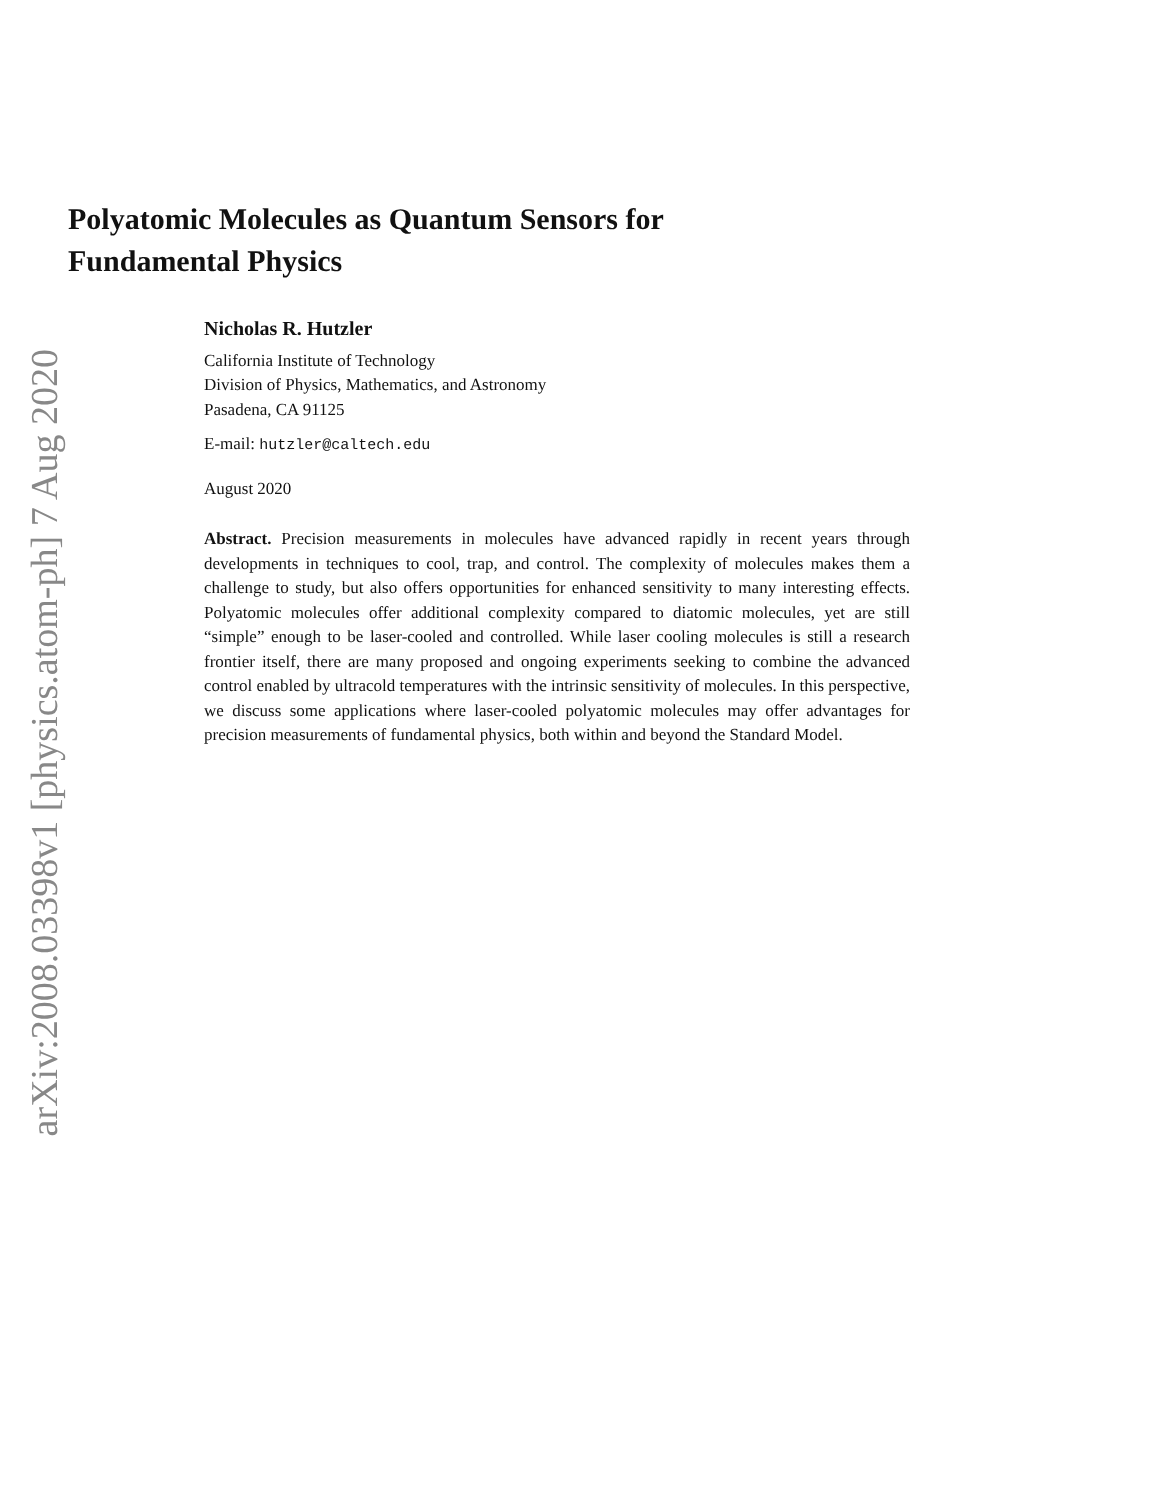arXiv:2008.03398v1 [physics.atom-ph] 7 Aug 2020
Polyatomic Molecules as Quantum Sensors for
Fundamental Physics
Nicholas R. Hutzler
California Institute of Technology
Division of Physics, Mathematics, and Astronomy
Pasadena, CA 91125
E-mail: hutzler@caltech.edu
August 2020
Abstract. Precision measurements in molecules have advanced rapidly in recent years through developments in techniques to cool, trap, and control. The complexity of molecules makes them a challenge to study, but also offers opportunities for enhanced sensitivity to many interesting effects. Polyatomic molecules offer additional complexity compared to diatomic molecules, yet are still “simple” enough to be laser-cooled and controlled. While laser cooling molecules is still a research frontier itself, there are many proposed and ongoing experiments seeking to combine the advanced control enabled by ultracold temperatures with the intrinsic sensitivity of molecules. In this perspective, we discuss some applications where laser-cooled polyatomic molecules may offer advantages for precision measurements of fundamental physics, both within and beyond the Standard Model.